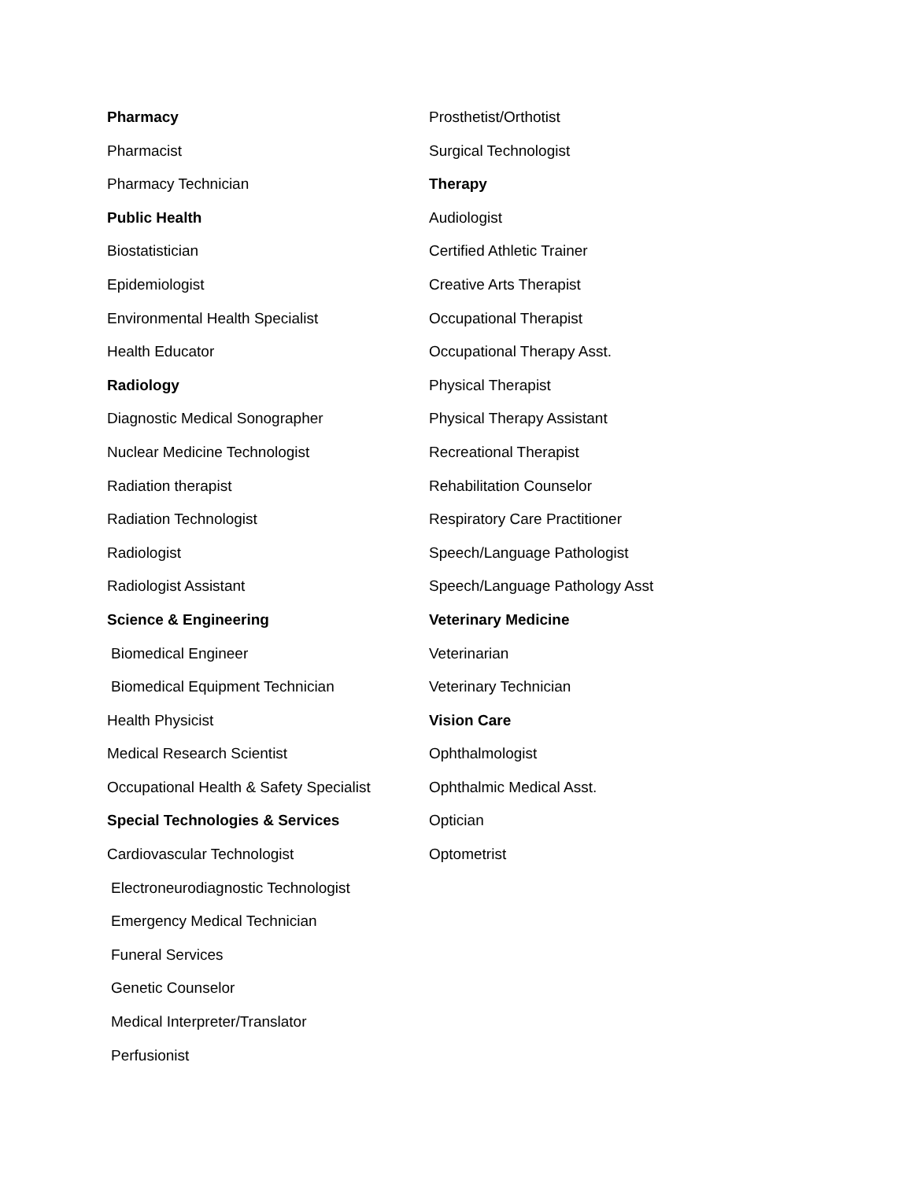Pharmacy
Pharmacist
Pharmacy Technician
Public Health
Biostatistician
Epidemiologist
Environmental Health Specialist
Health Educator
Radiology
Diagnostic Medical Sonographer
Nuclear Medicine Technologist
Radiation therapist
Radiation Technologist
Radiologist
Radiologist Assistant
Science & Engineering
Biomedical Engineer
Biomedical Equipment Technician
Health Physicist
Medical Research Scientist
Occupational Health & Safety Specialist
Special Technologies & Services
Cardiovascular Technologist
Electroneurodiagnostic Technologist
Emergency Medical Technician
Funeral Services
Genetic Counselor
Medical Interpreter/Translator
Perfusionist
Prosthetist/Orthotist
Surgical Technologist
Therapy
Audiologist
Certified Athletic Trainer
Creative Arts Therapist
Occupational Therapist
Occupational Therapy Asst.
Physical Therapist
Physical Therapy Assistant
Recreational Therapist
Rehabilitation Counselor
Respiratory Care Practitioner
Speech/Language Pathologist
Speech/Language Pathology Asst
Veterinary Medicine
Veterinarian
Veterinary Technician
Vision Care
Ophthalmologist
Ophthalmic Medical Asst.
Optician
Optometrist